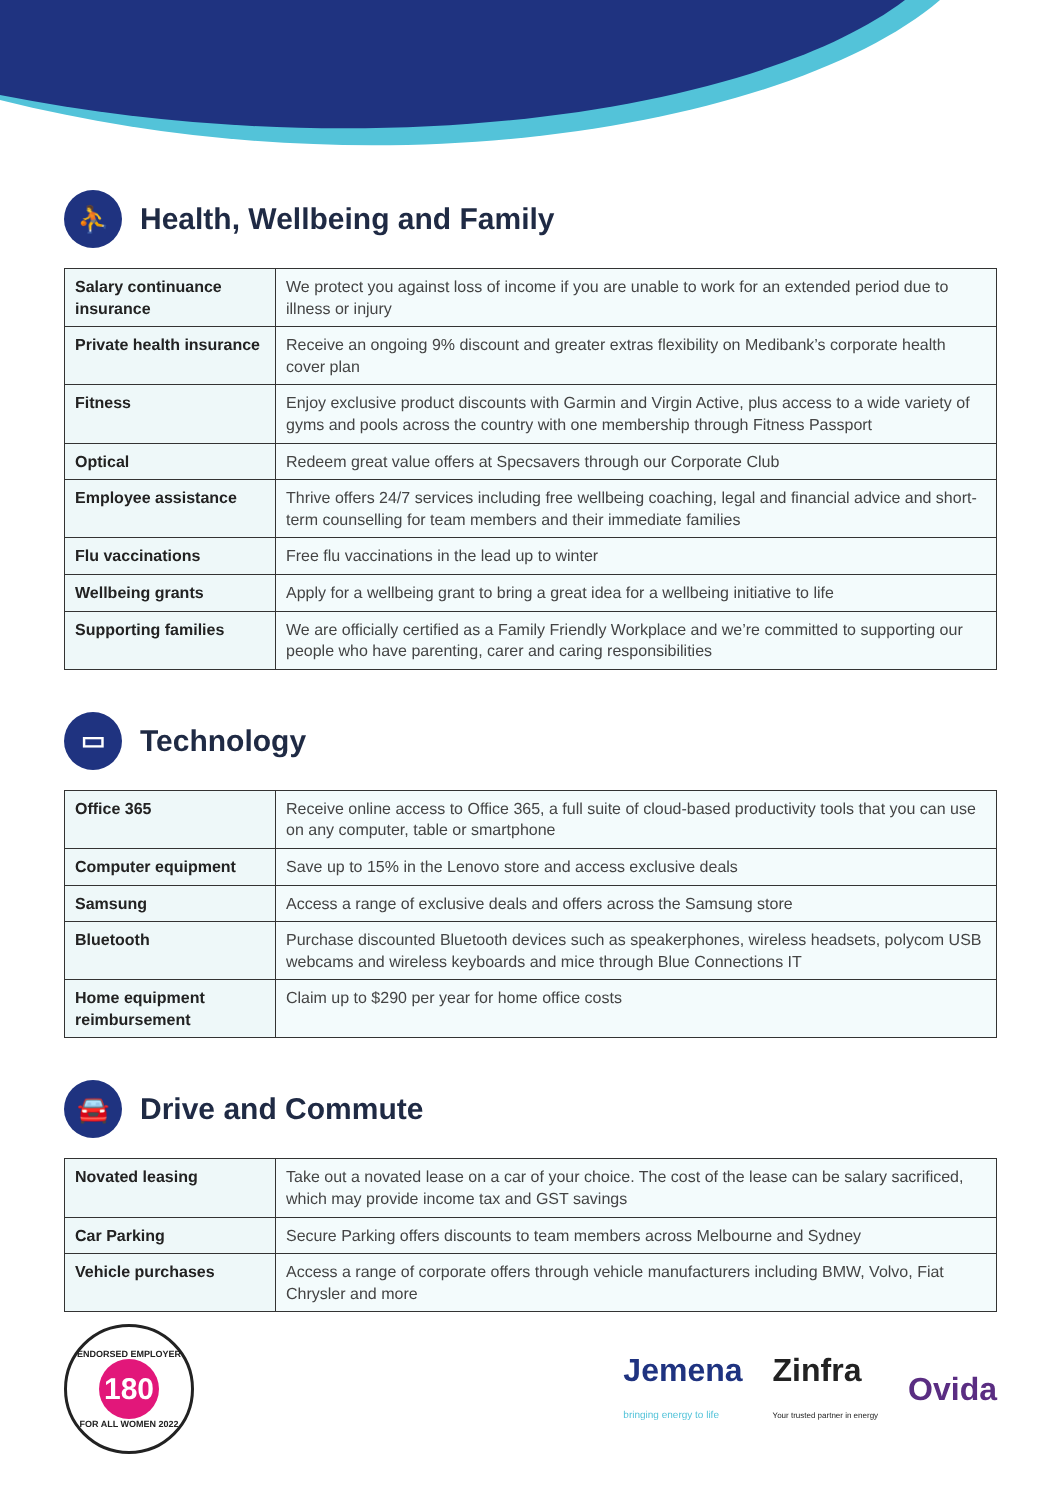⛹ Health, Wellbeing and Family
| Salary continuance insurance | We protect you against loss of income if you are unable to work for an extended period due to illness or injury |
| Private health insurance | Receive an ongoing 9% discount and greater extras flexibility on Medibank’s corporate health cover plan |
| Fitness | Enjoy exclusive product discounts with Garmin and Virgin Active, plus access to a wide variety of gyms and pools across the country with one membership through Fitness Passport |
| Optical | Redeem great value offers at Specsavers through our Corporate Club |
| Employee assistance | Thrive offers 24/7 services including free wellbeing coaching, legal and financial advice and short-term counselling for team members and their immediate families |
| Flu vaccinations | Free flu vaccinations in the lead up to winter |
| Wellbeing grants | Apply for a wellbeing grant to bring a great idea for a wellbeing initiative to life |
| Supporting families | We are officially certified as a Family Friendly Workplace and we’re committed to supporting our people who have parenting, carer and caring responsibilities |
▭ Technology
| Office 365 | Receive online access to Office 365, a full suite of cloud-based productivity tools that you can use on any computer, table or smartphone |
| Computer equipment | Save up to 15% in the Lenovo store and access exclusive deals |
| Samsung | Access a range of exclusive deals and offers across the Samsung store |
| Bluetooth | Purchase discounted Bluetooth devices such as speakerphones, wireless headsets, polycom USB webcams and wireless keyboards and mice through Blue Connections IT |
| Home equipment reimbursement | Claim up to $290 per year for home office costs |
🚘 Drive and Commute
| Novated leasing | Take out a novated lease on a car of your choice. The cost of the lease can be salary sacrificed, which may provide income tax and GST savings |
| Car Parking | Secure Parking offers discounts to team members across Melbourne and Sydney |
| Vehicle purchases | Access a range of corporate offers through vehicle manufacturers including BMW, Volvo, Fiat Chrysler and more |
ENDORSED EMPLOYER
180
FOR ALL WOMEN 2022
Jemena
bringing energy to life Zinfra
Your trusted partner in energy Ovida